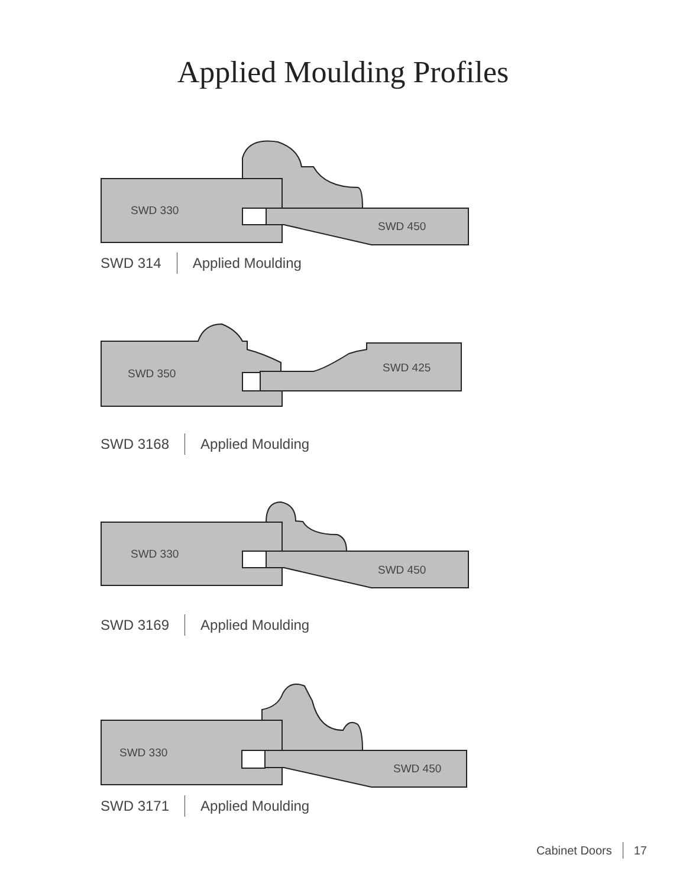Applied Moulding Profiles
SWD 330
SWD 450
SWD 314 Applied Moulding
SWD 350 SWD 425
SWD 3168 Applied Moulding
SWD 330
SWD 450
SWD 3169 Applied Moulding
SWD 330
SWD 450
SWD 3171 Applied Moulding
Cabinet Doors 17